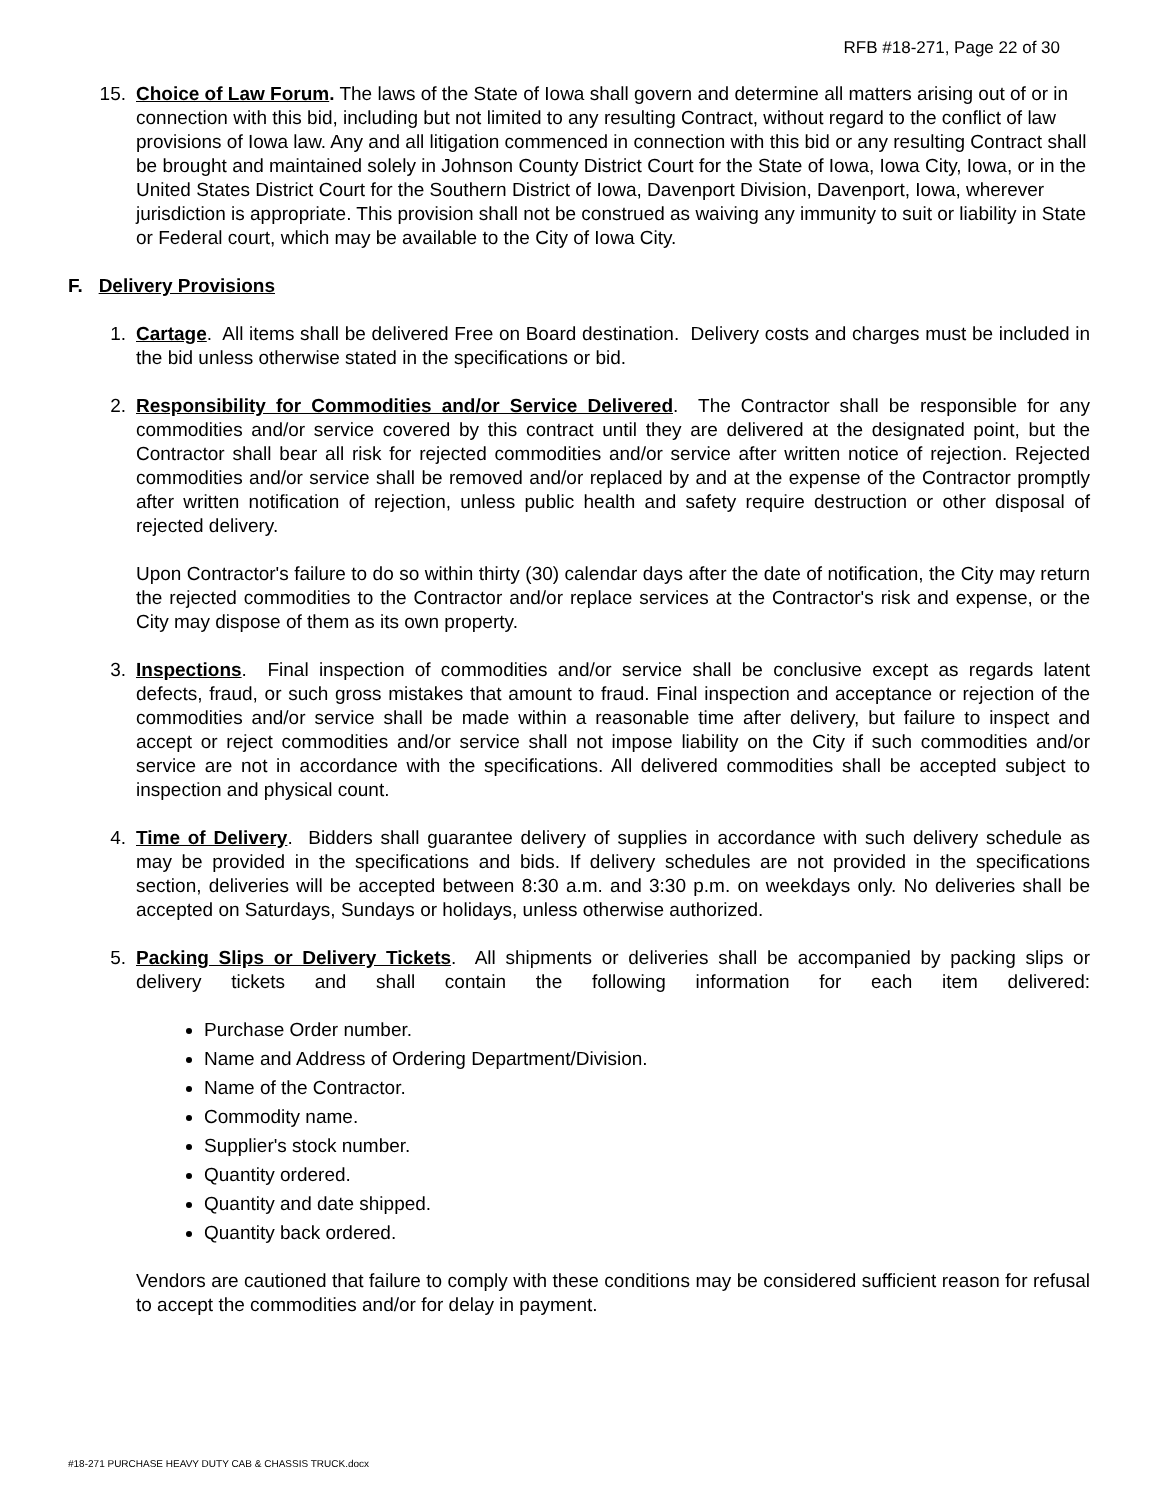RFB #18-271, Page 22 of 30
15. Choice of Law Forum. The laws of the State of Iowa shall govern and determine all matters arising out of or in connection with this bid, including but not limited to any resulting Contract, without regard to the conflict of law provisions of Iowa law. Any and all litigation commenced in connection with this bid or any resulting Contract shall be brought and maintained solely in Johnson County District Court for the State of Iowa, Iowa City, Iowa, or in the United States District Court for the Southern District of Iowa, Davenport Division, Davenport, Iowa, wherever jurisdiction is appropriate. This provision shall not be construed as waiving any immunity to suit or liability in State or Federal court, which may be available to the City of Iowa City.
F. Delivery Provisions
1. Cartage. All items shall be delivered Free on Board destination. Delivery costs and charges must be included in the bid unless otherwise stated in the specifications or bid.
2. Responsibility for Commodities and/or Service Delivered. The Contractor shall be responsible for any commodities and/or service covered by this contract until they are delivered at the designated point, but the Contractor shall bear all risk for rejected commodities and/or service after written notice of rejection. Rejected commodities and/or service shall be removed and/or replaced by and at the expense of the Contractor promptly after written notification of rejection, unless public health and safety require destruction or other disposal of rejected delivery.
Upon Contractor's failure to do so within thirty (30) calendar days after the date of notification, the City may return the rejected commodities to the Contractor and/or replace services at the Contractor's risk and expense, or the City may dispose of them as its own property.
3. Inspections. Final inspection of commodities and/or service shall be conclusive except as regards latent defects, fraud, or such gross mistakes that amount to fraud. Final inspection and acceptance or rejection of the commodities and/or service shall be made within a reasonable time after delivery, but failure to inspect and accept or reject commodities and/or service shall not impose liability on the City if such commodities and/or service are not in accordance with the specifications. All delivered commodities shall be accepted subject to inspection and physical count.
4. Time of Delivery. Bidders shall guarantee delivery of supplies in accordance with such delivery schedule as may be provided in the specifications and bids. If delivery schedules are not provided in the specifications section, deliveries will be accepted between 8:30 a.m. and 3:30 p.m. on weekdays only. No deliveries shall be accepted on Saturdays, Sundays or holidays, unless otherwise authorized.
5. Packing Slips or Delivery Tickets. All shipments or deliveries shall be accompanied by packing slips or delivery tickets and shall contain the following information for each item delivered:
Purchase Order number.
Name and Address of Ordering Department/Division.
Name of the Contractor.
Commodity name.
Supplier's stock number.
Quantity ordered.
Quantity and date shipped.
Quantity back ordered.
Vendors are cautioned that failure to comply with these conditions may be considered sufficient reason for refusal to accept the commodities and/or for delay in payment.
#18-271 PURCHASE HEAVY DUTY CAB & CHASSIS TRUCK.docx